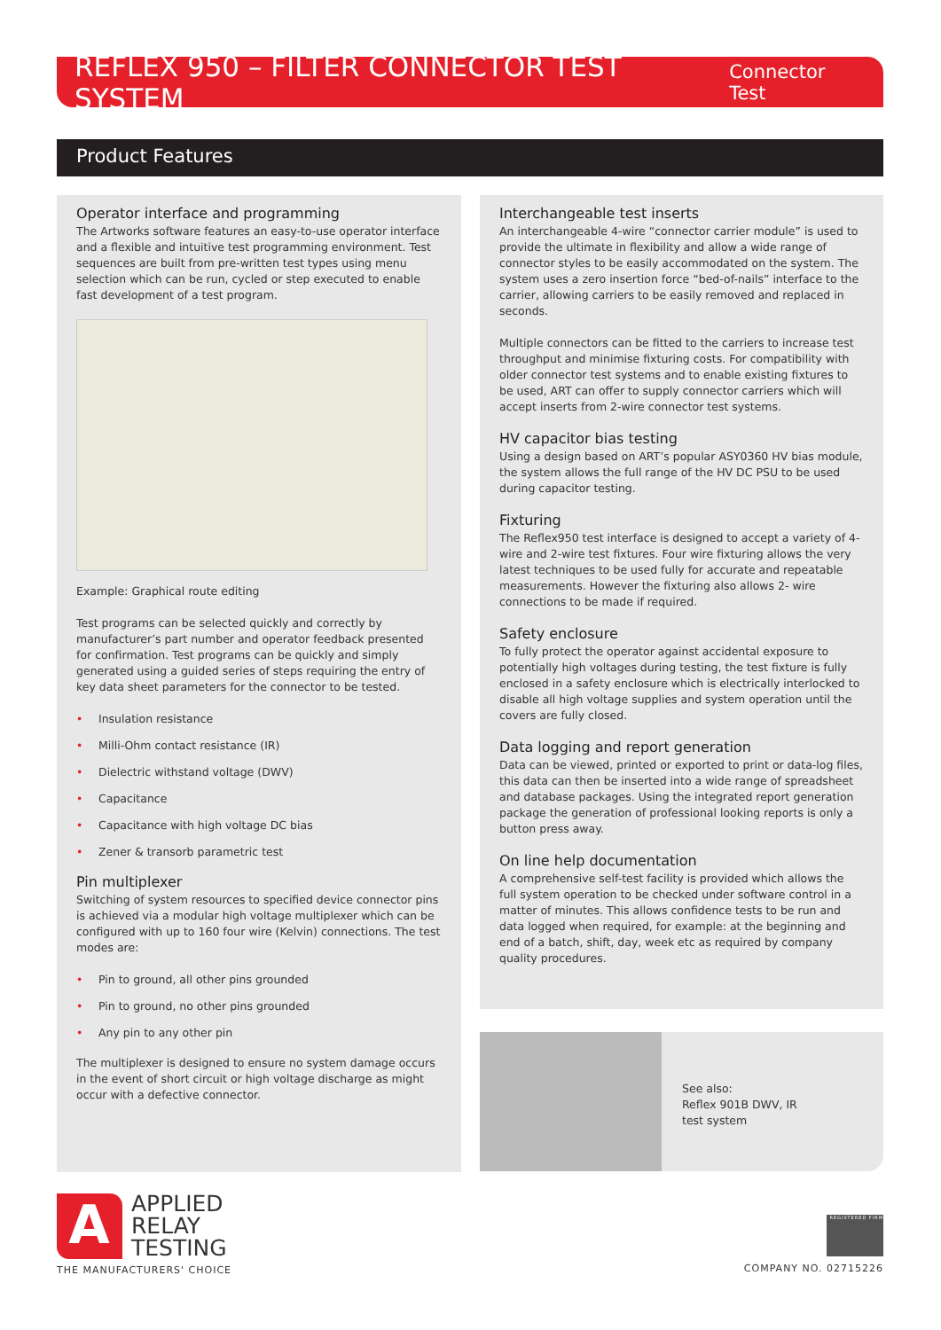REFLEX 950 – FILTER CONNECTOR TEST SYSTEM
Connector Test
Product Features
Operator interface and programming
The Artworks software features an easy-to-use operator interface and a flexible and intuitive test programming environment. Test sequences are built from pre-written test types using menu selection which can be run, cycled or step executed to enable fast development of a test program.
Example: Graphical route editing
Test programs can be selected quickly and correctly by manufacturer’s part number and operator feedback presented for confirmation. Test programs can be quickly and simply generated using a guided series of steps requiring the entry of key data sheet parameters for the connector to be tested.
• Insulation resistance
• Milli-Ohm contact resistance (IR)
• Dielectric withstand voltage (DWV)
• Capacitance
• Capacitance with high voltage DC bias
• Zener & transorb parametric test
Pin multiplexer
Switching of system resources to specified device connector pins is achieved via a modular high voltage multiplexer which can be configured with up to 160 four wire (Kelvin) connections. The test modes are:
• Pin to ground, all other pins grounded
• Pin to ground, no other pins grounded
• Any pin to any other pin
The multiplexer is designed to ensure no system damage occurs in the event of short circuit or high voltage discharge as might occur with a defective connector.
Interchangeable test inserts
An interchangeable 4-wire “connector carrier module” is used to provide the ultimate in flexibility and allow a wide range of connector styles to be easily accommodated on the system. The system uses a zero insertion force “bed-of-nails” interface to the carrier, allowing carriers to be easily removed and replaced in seconds.
Multiple connectors can be fitted to the carriers to increase test throughput and minimise fixturing costs. For compatibility with older connector test systems and to enable existing fixtures to be used, ART can offer to supply connector carriers which will accept inserts from 2-wire connector test systems.
HV capacitor bias testing
Using a design based on ART’s popular ASY0360 HV bias module, the system allows the full range of the HV DC PSU to be used during capacitor testing.
Fixturing
The Reflex950 test interface is designed to accept a variety of 4-wire and 2-wire test fixtures. Four wire fixturing allows the very latest techniques to be used fully for accurate and repeatable measurements. However the fixturing also allows 2- wire connections to be made if required.
Safety enclosure
To fully protect the operator against accidental exposure to potentially high voltages during testing, the test fixture is fully enclosed in a safety enclosure which is electrically interlocked to disable all high voltage supplies and system operation until the covers are fully closed.
Data logging and report generation
Data can be viewed, printed or exported to print or data-log files, this data can then be inserted into a wide range of spreadsheet and database packages. Using the integrated report generation package the generation of professional looking reports is only a button press away.
On line help documentation
A comprehensive self-test facility is provided which allows the full system operation to be checked under software control in a matter of minutes. This allows confidence tests to be run and data logged when required, for example: at the beginning and end of a batch, shift, day, week etc as required by company quality procedures.
See also:
Reflex 901B DWV, IR
test system
A
APPLIED
RELAY
TESTING
THE MANUFACTURERS' CHOICE
REGISTERED FIRM
COMPANY NO. 02715226